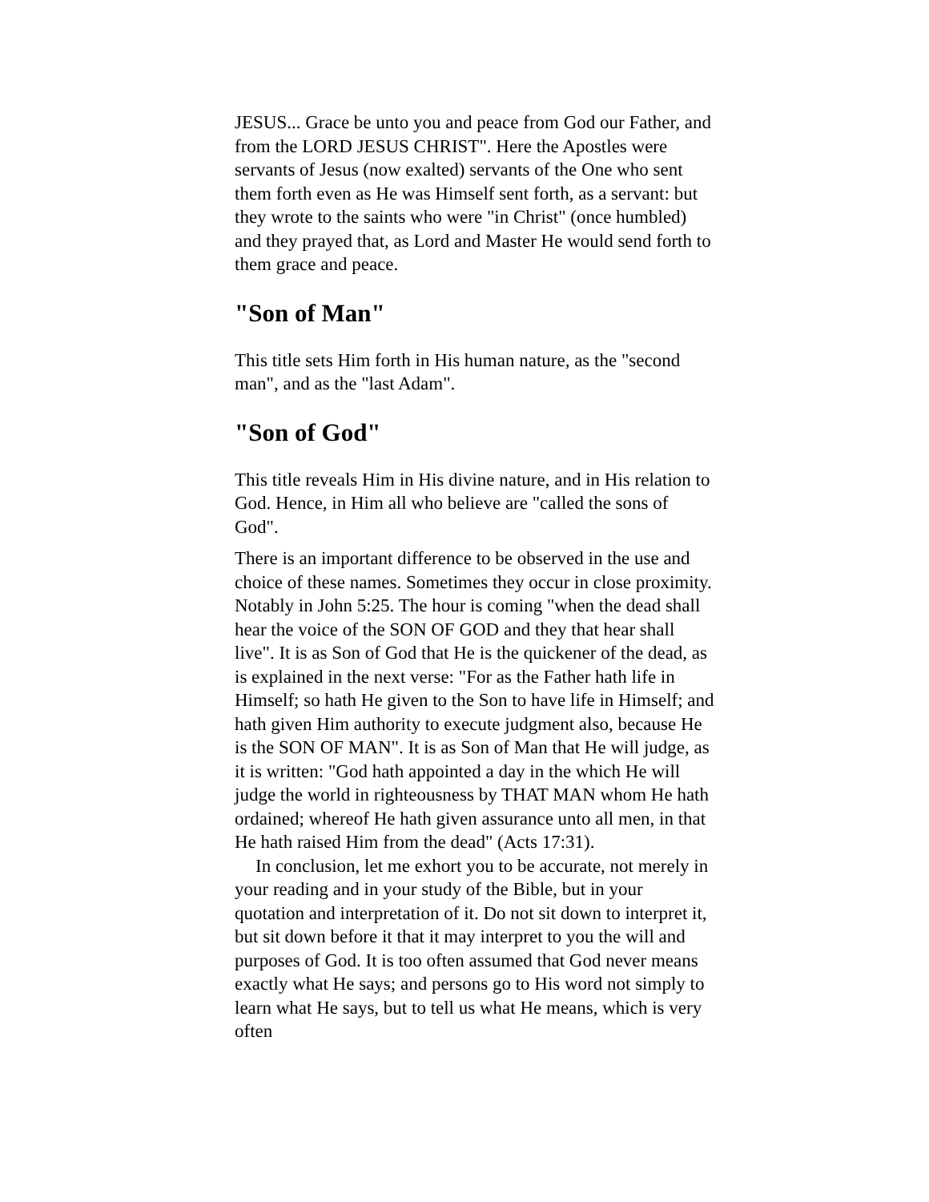JESUS... Grace be unto you and peace from God our Father, and from the LORD JESUS CHRIST". Here the Apostles were servants of Jesus (now exalted) servants of the One who sent them forth even as He was Himself sent forth, as a servant: but they wrote to the saints who were "in Christ" (once humbled) and they prayed that, as Lord and Master He would send forth to them grace and peace.
"Son of Man"
This title sets Him forth in His human nature, as the "second man", and as the "last Adam".
"Son of God"
This title reveals Him in His divine nature, and in His relation to God. Hence, in Him all who believe are "called the sons of God".
There is an important difference to be observed in the use and choice of these names. Sometimes they occur in close proximity. Notably in John 5:25. The hour is coming "when the dead shall hear the voice of the SON OF GOD and they that hear shall live". It is as Son of God that He is the quickener of the dead, as is explained in the next verse: "For as the Father hath life in Himself; so hath He given to the Son to have life in Himself; and hath given Him authority to execute judgment also, because He is the SON OF MAN". It is as Son of Man that He will judge, as it is written: "God hath appointed a day in the which He will judge the world in righteousness by THAT MAN whom He hath ordained; whereof He hath given assurance unto all men, in that He hath raised Him from the dead" (Acts 17:31).
In conclusion, let me exhort you to be accurate, not merely in your reading and in your study of the Bible, but in your quotation and interpretation of it. Do not sit down to interpret it, but sit down before it that it may interpret to you the will and purposes of God. It is too often assumed that God never means exactly what He says; and persons go to His word not simply to learn what He says, but to tell us what He means, which is very often